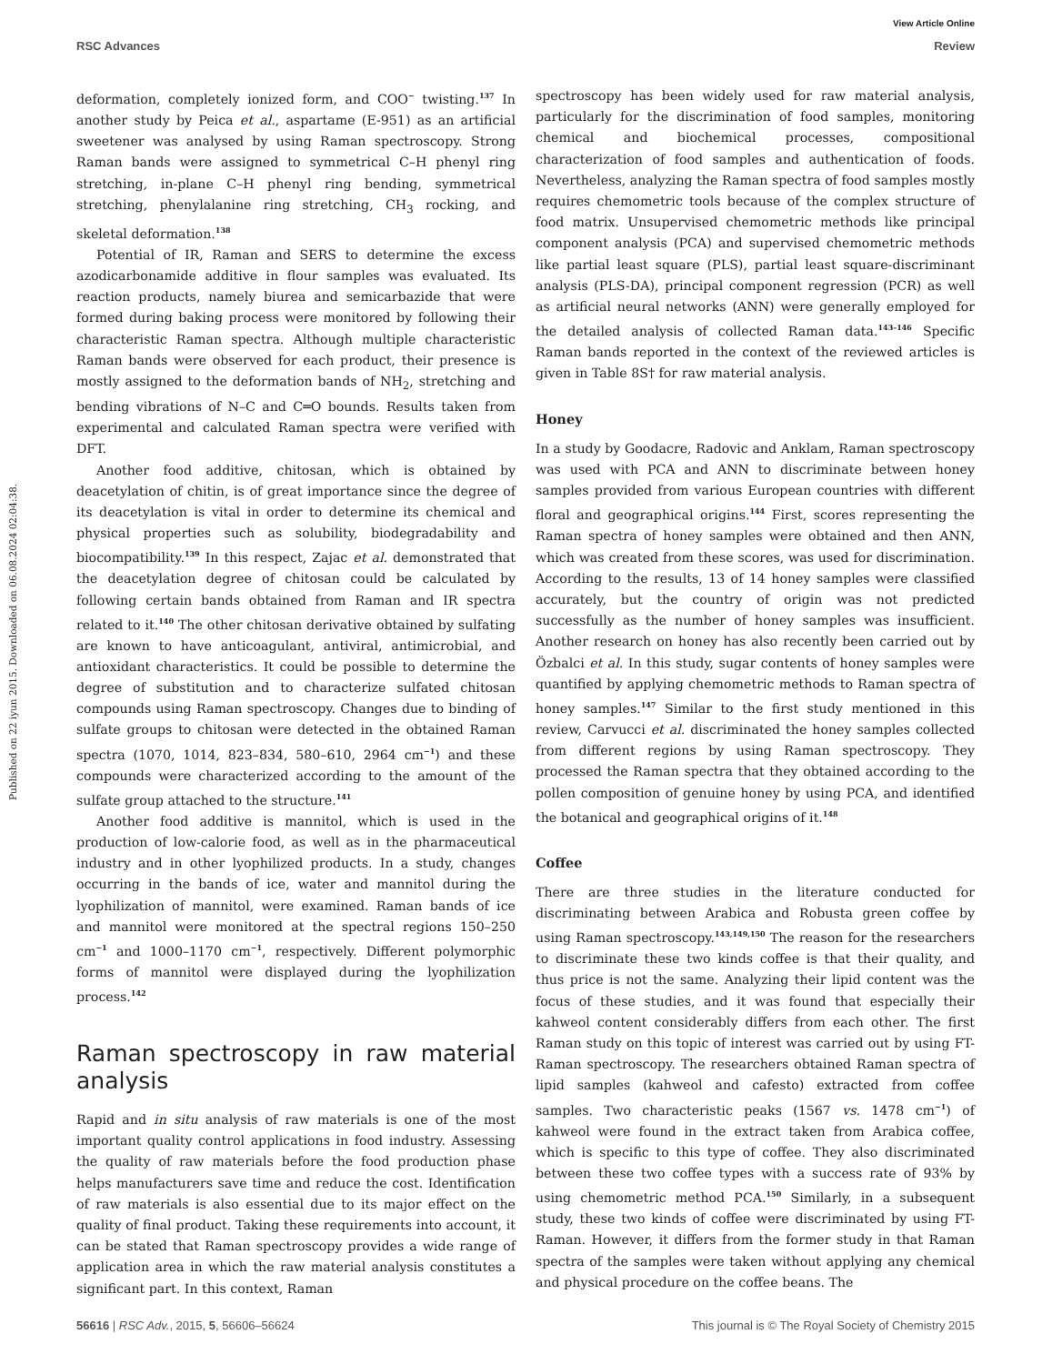View Article Online
RSC Advances Review
Published on 22 iyun 2015. Downloaded on 06.08.2024 02:04:38.
deformation, completely ionized form, and COO<sup>−</sup> twisting.<sup>137</sup> In another study by Peica et al., aspartame (E-951) as an artificial sweetener was analysed by using Raman spectroscopy. Strong Raman bands were assigned to symmetrical C–H phenyl ring stretching, in-plane C–H phenyl ring bending, symmetrical stretching, phenylalanine ring stretching, CH<sub>3</sub> rocking, and skeletal deformation.<sup>138</sup>
Potential of IR, Raman and SERS to determine the excess azodicarbonamide additive in flour samples was evaluated. Its reaction products, namely biurea and semicarbazide that were formed during baking process were monitored by following their characteristic Raman spectra. Although multiple characteristic Raman bands were observed for each product, their presence is mostly assigned to the deformation bands of NH<sub>2</sub>, stretching and bending vibrations of N–C and C═O bounds. Results taken from experimental and calculated Raman spectra were verified with DFT.
Another food additive, chitosan, which is obtained by deacetylation of chitin, is of great importance since the degree of its deacetylation is vital in order to determine its chemical and physical properties such as solubility, biodegradability and biocompatibility.<sup>139</sup> In this respect, Zajac et al. demonstrated that the deacetylation degree of chitosan could be calculated by following certain bands obtained from Raman and IR spectra related to it.<sup>140</sup> The other chitosan derivative obtained by sulfating are known to have anticoagulant, antiviral, antimicrobial, and antioxidant characteristics. It could be possible to determine the degree of substitution and to characterize sulfated chitosan compounds using Raman spectroscopy. Changes due to binding of sulfate groups to chitosan were detected in the obtained Raman spectra (1070, 1014, 823–834, 580–610, 2964 cm<sup>−1</sup>) and these compounds were characterized according to the amount of the sulfate group attached to the structure.<sup>141</sup>
Another food additive is mannitol, which is used in the production of low-calorie food, as well as in the pharmaceutical industry and in other lyophilized products. In a study, changes occurring in the bands of ice, water and mannitol during the lyophilization of mannitol, were examined. Raman bands of ice and mannitol were monitored at the spectral regions 150–250 cm<sup>−1</sup> and 1000–1170 cm<sup>−1</sup>, respectively. Different polymorphic forms of mannitol were displayed during the lyophilization process.<sup>142</sup>
Raman spectroscopy in raw material analysis
Rapid and in situ analysis of raw materials is one of the most important quality control applications in food industry. Assessing the quality of raw materials before the food production phase helps manufacturers save time and reduce the cost. Identification of raw materials is also essential due to its major effect on the quality of final product. Taking these requirements into account, it can be stated that Raman spectroscopy provides a wide range of application area in which the raw material analysis constitutes a significant part. In this context, Raman
spectroscopy has been widely used for raw material analysis, particularly for the discrimination of food samples, monitoring chemical and biochemical processes, compositional characterization of food samples and authentication of foods. Nevertheless, analyzing the Raman spectra of food samples mostly requires chemometric tools because of the complex structure of food matrix. Unsupervised chemometric methods like principal component analysis (PCA) and supervised chemometric methods like partial least square (PLS), partial least square-discriminant analysis (PLS-DA), principal component regression (PCR) as well as artificial neural networks (ANN) were generally employed for the detailed analysis of collected Raman data.<sup>143–146</sup> Specific Raman bands reported in the context of the reviewed articles is given in Table 8S† for raw material analysis.
Honey
In a study by Goodacre, Radovic and Anklam, Raman spectroscopy was used with PCA and ANN to discriminate between honey samples provided from various European countries with different floral and geographical origins.<sup>144</sup> First, scores representing the Raman spectra of honey samples were obtained and then ANN, which was created from these scores, was used for discrimination. According to the results, 13 of 14 honey samples were classified accurately, but the country of origin was not predicted successfully as the number of honey samples was insufficient. Another research on honey has also recently been carried out by Özbalci et al. In this study, sugar contents of honey samples were quantified by applying chemometric methods to Raman spectra of honey samples.<sup>147</sup> Similar to the first study mentioned in this review, Carvucci et al. discriminated the honey samples collected from different regions by using Raman spectroscopy. They processed the Raman spectra that they obtained according to the pollen composition of genuine honey by using PCA, and identified the botanical and geographical origins of it.<sup>148</sup>
Coffee
There are three studies in the literature conducted for discriminating between Arabica and Robusta green coffee by using Raman spectroscopy.<sup>143,149,150</sup> The reason for the researchers to discriminate these two kinds coffee is that their quality, and thus price is not the same. Analyzing their lipid content was the focus of these studies, and it was found that especially their kahweol content considerably differs from each other. The first Raman study on this topic of interest was carried out by using FT-Raman spectroscopy. The researchers obtained Raman spectra of lipid samples (kahweol and cafesto) extracted from coffee samples. Two characteristic peaks (1567 vs. 1478 cm<sup>−1</sup>) of kahweol were found in the extract taken from Arabica coffee, which is specific to this type of coffee. They also discriminated between these two coffee types with a success rate of 93% by using chemometric method PCA.<sup>150</sup> Similarly, in a subsequent study, these two kinds of coffee were discriminated by using FT-Raman. However, it differs from the former study in that Raman spectra of the samples were taken without applying any chemical and physical procedure on the coffee beans. The
56616 | RSC Adv., 2015, 5, 56606–56624 This journal is © The Royal Society of Chemistry 2015